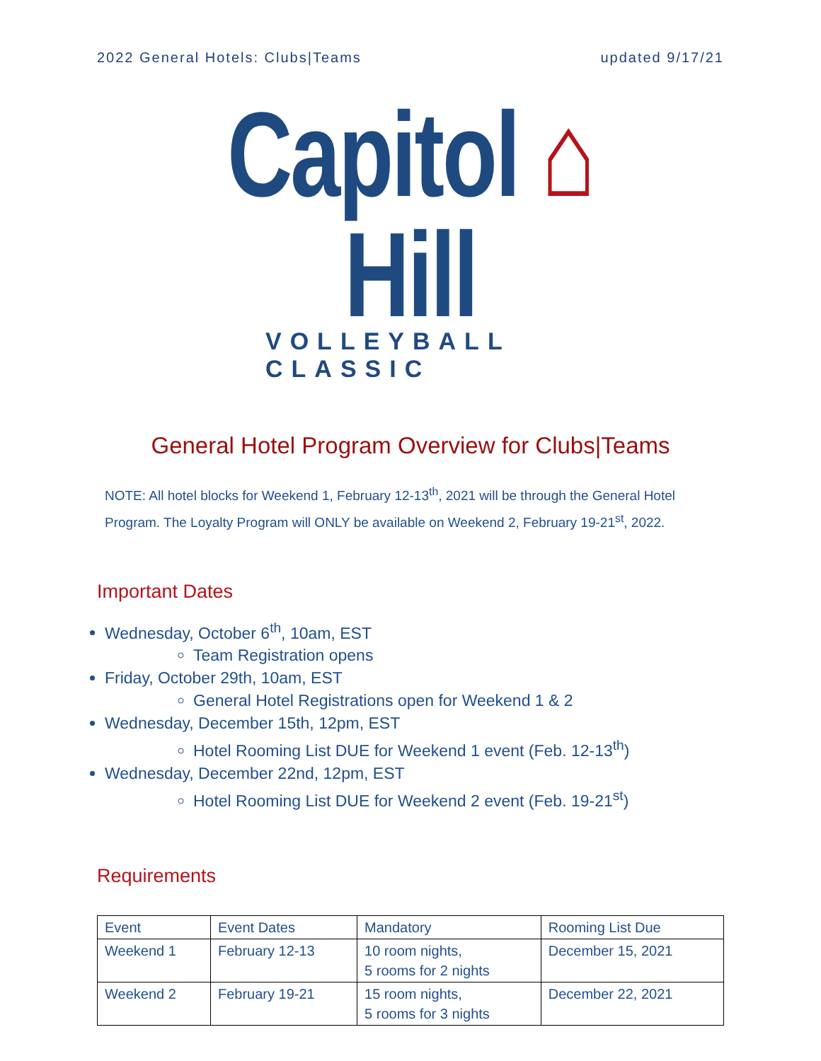2022 General Hotels: Clubs|Teams updated 9/17/21
Capitol ⌂ Hill
VOLLEYBALL CLASSIC
General Hotel Program Overview for Clubs|Teams
NOTE: All hotel blocks for Weekend 1, February 12-13<sup>th</sup>, 2021 will be through the General Hotel Program. The Loyalty Program will ONLY be available on Weekend 2, February 19-21<sup>st</sup>, 2022.
Important Dates
Wednesday, October 6<sup>th</sup>, 10am, EST
Team Registration opens
Friday, October 29th, 10am, EST
General Hotel Registrations open for Weekend 1 & 2
Wednesday, December 15th, 12pm, EST
Hotel Rooming List DUE for Weekend 1 event (Feb. 12-13<sup>th</sup>)
Wednesday, December 22nd, 12pm, EST
Hotel Rooming List DUE for Weekend 2 event (Feb. 19-21<sup>st</sup>)
Requirements
| Event | Event Dates | Mandatory | Rooming List Due |
| --- | --- | --- | --- |
| Weekend 1 | February 12-13 | 10 room nights, 5 rooms for 2 nights | December 15, 2021 |
| Weekend 2 | February 19-21 | 15 room nights, 5 rooms for 3 nights | December 22, 2021 |